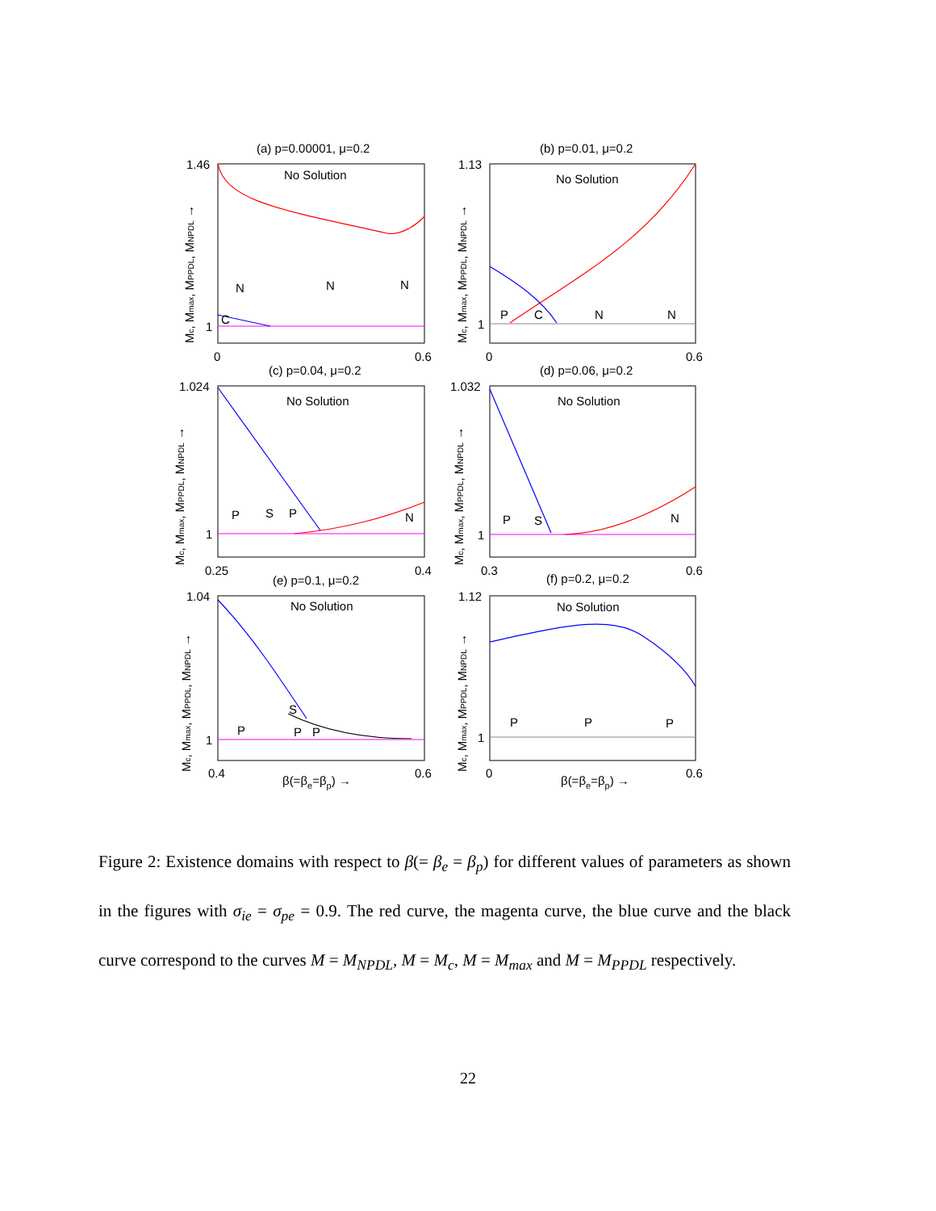(a) p=0.00001, μ=0.2
No Solution
1.46
1
0
0.6
N
N
N
C
(b) p=0.01, μ=0.2
No Solution
1.13
1
0
0.6
P
C
N
N
(c) p=0.04, μ=0.2
No Solution
1.024
1
0.25
0.4
P
S
P
N
(d) p=0.06, μ=0.2
No Solution
1.032
1
0.3
0.6
P
S
N
(e) p=0.1, μ=0.2
No Solution
1.04
1
0.4
0.6
P
S
P
P
β(=βe=βp) →
(f) p=0.2, μ=0.2
No Solution
1.12
1
0
0.6
P
P
P
β(=βe=βp) →
Mc, Mmax, MPPDL, MNPDL →
Mc, Mmax, MPPDL, MNPDL →
Mc, Mmax, MPPDL, MNPDL →
Mc, Mmax, MPPDL, MNPDL →
Mc, Mmax, MPPDL, MNPDL →
Mc, Mmax, MPPDL, MNPDL →
Figure 2: Existence domains with respect to β(= β<sub>e</sub> = β<sub>p</sub>) for different values of parameters as shown in the figures with σ<sub>ie</sub> = σ<sub>pe</sub> = 0.9. The red curve, the magenta curve, the blue curve and the black curve correspond to the curves M = M<sub>NPDL</sub>, M = M<sub>c</sub>, M = M<sub>max</sub> and M = M<sub>PPDL</sub> respectively.
22